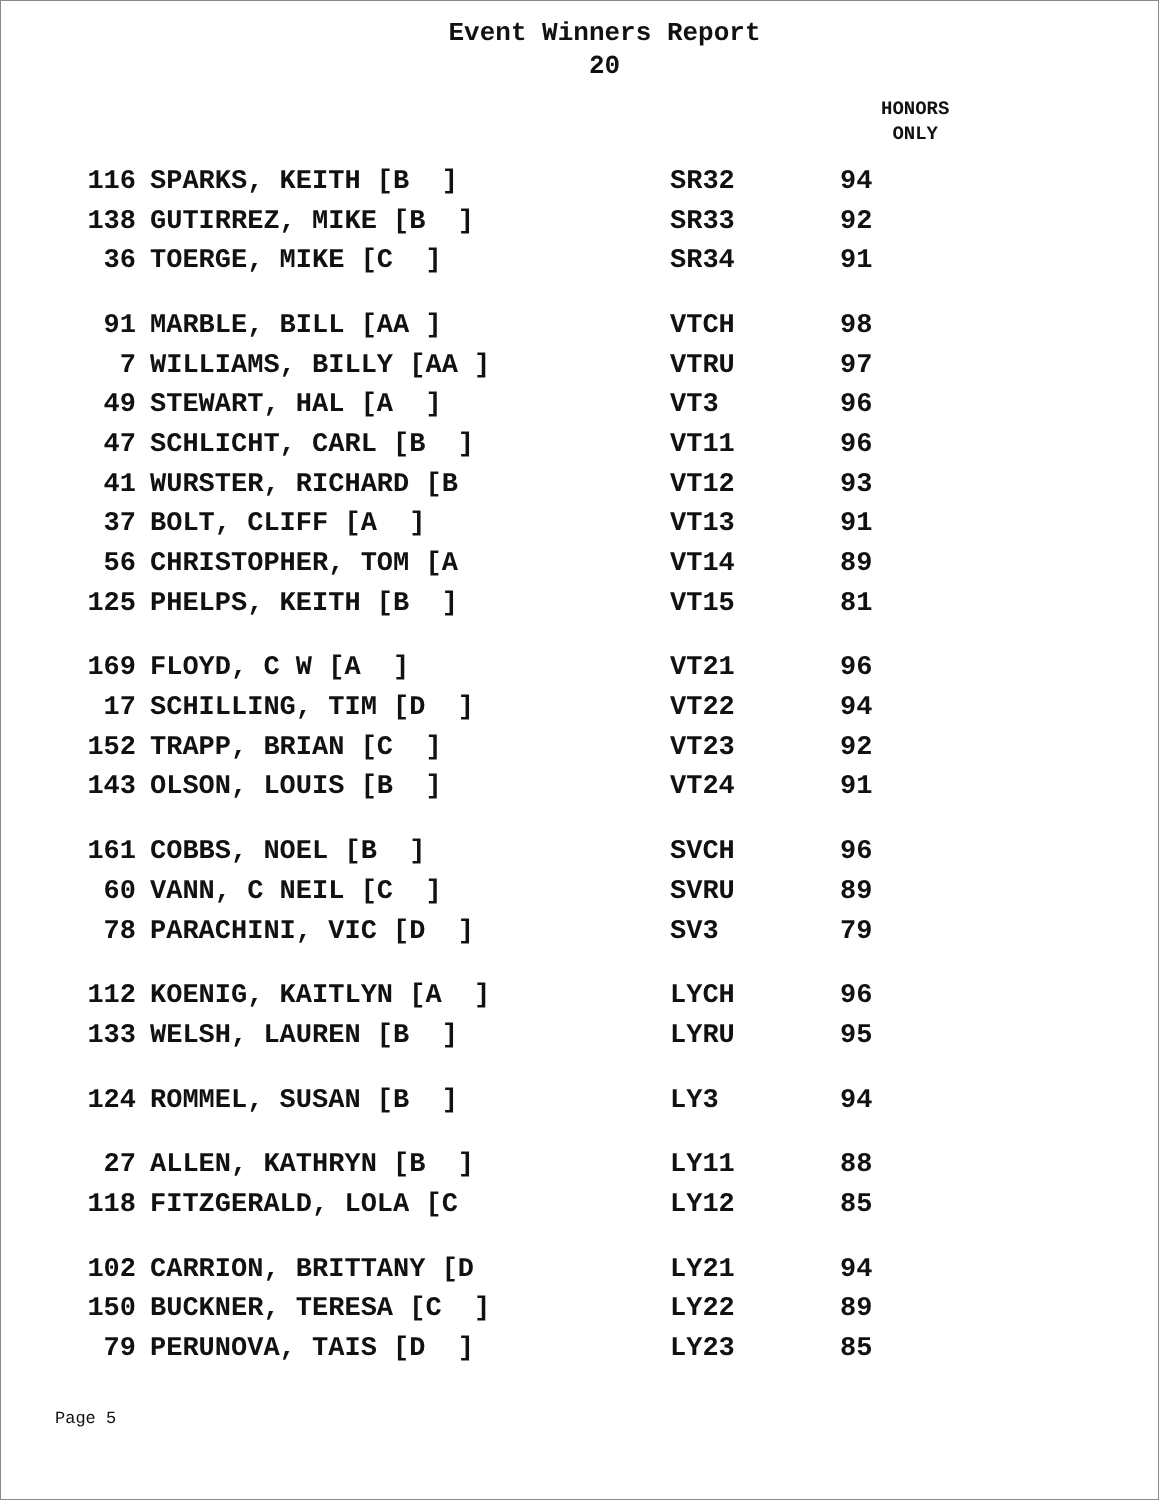Event Winners Report
20
HONORS
ONLY
| 116 | SPARKS, KEITH [B ] | SR32 | 94 |
| 138 | GUTIRREZ, MIKE [B ] | SR33 | 92 |
| 36 | TOERGE, MIKE [C ] | SR34 | 91 |
| 91 | MARBLE, BILL [AA ] | VTCH | 98 |
| 7 | WILLIAMS, BILLY [AA ] | VTRU | 97 |
| 49 | STEWART, HAL [A ] | VT3 | 96 |
| 47 | SCHLICHT, CARL [B ] | VT11 | 96 |
| 41 | WURSTER, RICHARD [B | VT12 | 93 |
| 37 | BOLT, CLIFF [A ] | VT13 | 91 |
| 56 | CHRISTOPHER, TOM [A | VT14 | 89 |
| 125 | PHELPS, KEITH [B ] | VT15 | 81 |
| 169 | FLOYD, C W [A ] | VT21 | 96 |
| 17 | SCHILLING, TIM [D ] | VT22 | 94 |
| 152 | TRAPP, BRIAN [C ] | VT23 | 92 |
| 143 | OLSON, LOUIS [B ] | VT24 | 91 |
| 161 | COBBS, NOEL [B ] | SVCH | 96 |
| 60 | VANN, C NEIL [C ] | SVRU | 89 |
| 78 | PARACHINI, VIC [D ] | SV3 | 79 |
| 112 | KOENIG, KAITLYN [A ] | LYCH | 96 |
| 133 | WELSH, LAUREN [B ] | LYRU | 95 |
| 124 | ROMMEL, SUSAN [B ] | LY3 | 94 |
| 27 | ALLEN, KATHRYN [B ] | LY11 | 88 |
| 118 | FITZGERALD, LOLA [C | LY12 | 85 |
| 102 | CARRION, BRITTANY [D | LY21 | 94 |
| 150 | BUCKNER, TERESA [C ] | LY22 | 89 |
| 79 | PERUNOVA, TAIS [D ] | LY23 | 85 |
Page 5